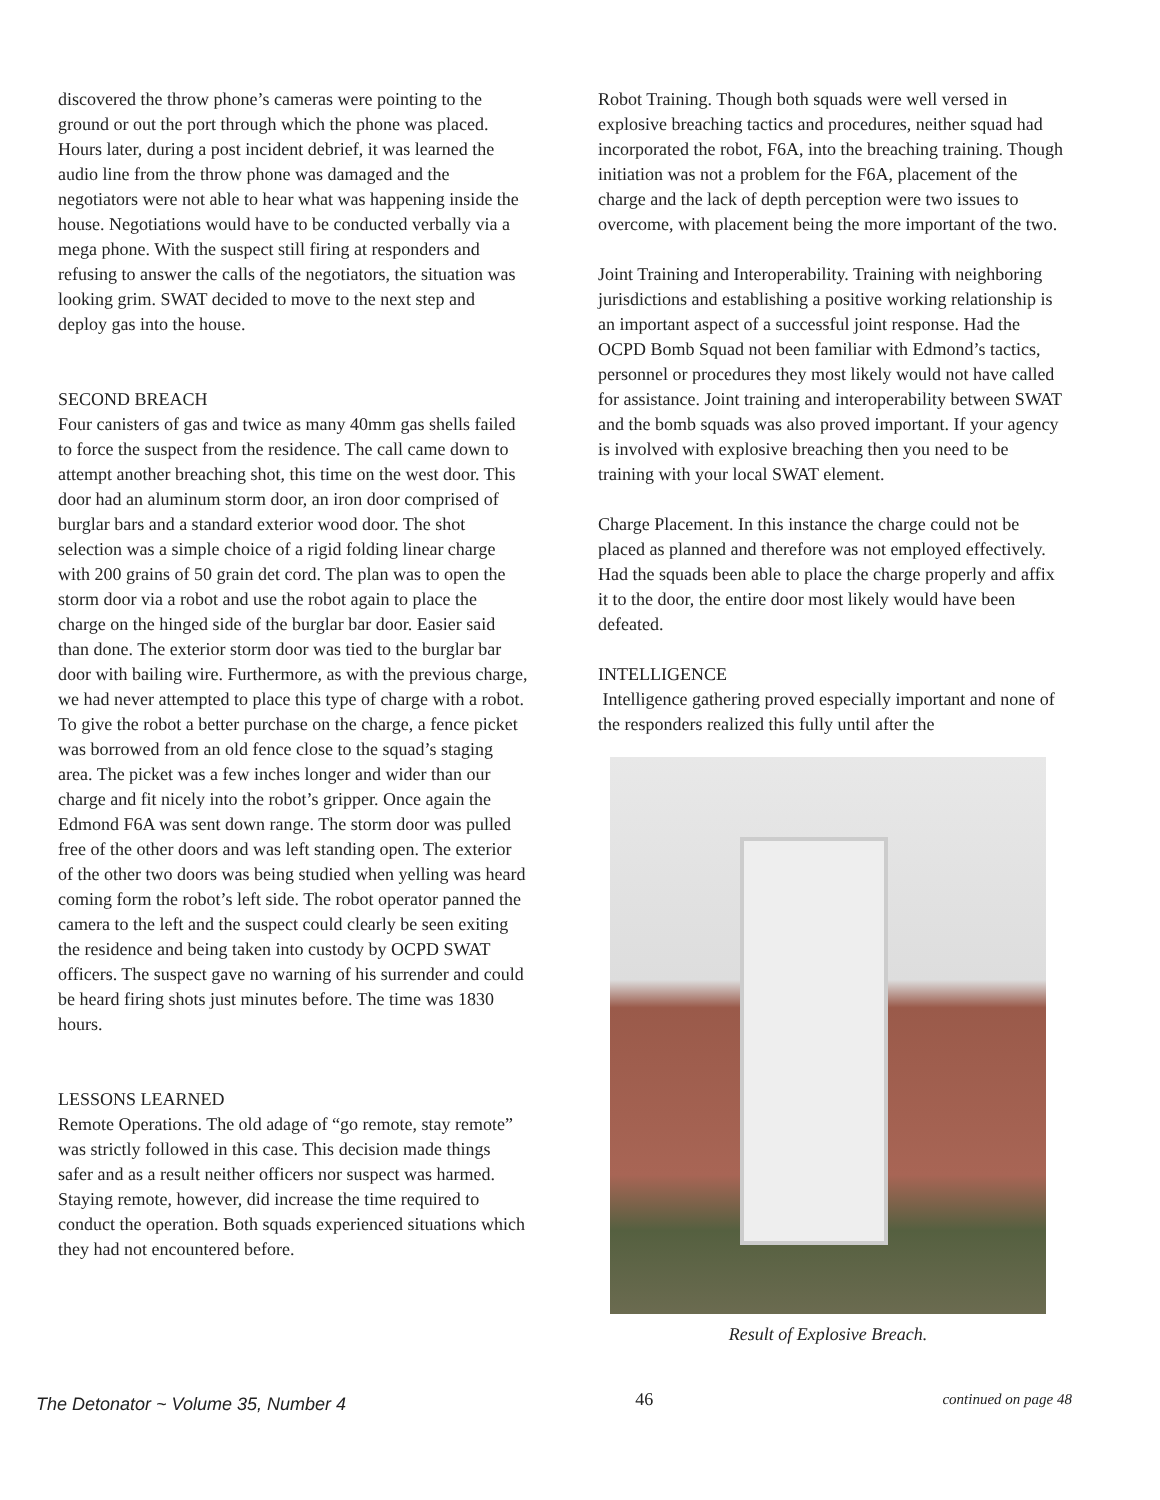discovered the throw phone’s cameras were pointing to the ground or out the port through which the phone was placed. Hours later, during a post incident debrief, it was learned the audio line from the throw phone was damaged and the negotiators were not able to hear what was happening inside the house. Negotiations would have to be conducted verbally via a mega phone. With the suspect still firing at responders and refusing to answer the calls of the negotiators, the situation was looking grim. SWAT decided to move to the next step and deploy gas into the house.
SECOND BREACH
Four canisters of gas and twice as many 40mm gas shells failed to force the suspect from the residence. The call came down to attempt another breaching shot, this time on the west door. This door had an aluminum storm door, an iron door comprised of burglar bars and a standard exterior wood door. The shot selection was a simple choice of a rigid folding linear charge with 200 grains of 50 grain det cord. The plan was to open the storm door via a robot and use the robot again to place the charge on the hinged side of the burglar bar door. Easier said than done. The exterior storm door was tied to the burglar bar door with bailing wire. Furthermore, as with the previous charge, we had never attempted to place this type of charge with a robot. To give the robot a better purchase on the charge, a fence picket was borrowed from an old fence close to the squad’s staging area. The picket was a few inches longer and wider than our charge and fit nicely into the robot’s gripper. Once again the Edmond F6A was sent down range. The storm door was pulled free of the other doors and was left standing open. The exterior of the other two doors was being studied when yelling was heard coming form the robot’s left side. The robot operator panned the camera to the left and the suspect could clearly be seen exiting the residence and being taken into custody by OCPD SWAT officers. The suspect gave no warning of his surrender and could be heard firing shots just minutes before. The time was 1830 hours.
LESSONS LEARNED
Remote Operations. The old adage of “go remote, stay remote” was strictly followed in this case. This decision made things safer and as a result neither officers nor suspect was harmed. Staying remote, however, did increase the time required to conduct the operation. Both squads experienced situations which they had not encountered before.
Robot Training. Though both squads were well versed in explosive breaching tactics and procedures, neither squad had incorporated the robot, F6A, into the breaching training. Though initiation was not a problem for the F6A, placement of the charge and the lack of depth perception were two issues to overcome, with placement being the more important of the two.
Joint Training and Interoperability. Training with neighboring jurisdictions and establishing a positive working relationship is an important aspect of a successful joint response. Had the OCPD Bomb Squad not been familiar with Edmond’s tactics, personnel or procedures they most likely would not have called for assistance. Joint training and interoperability between SWAT and the bomb squads was also proved important. If your agency is involved with explosive breaching then you need to be training with your local SWAT element.
Charge Placement. In this instance the charge could not be placed as planned and therefore was not employed effectively. Had the squads been able to place the charge properly and affix it to the door, the entire door most likely would have been defeated.
INTELLIGENCE
Intelligence gathering proved especially important and none of the responders realized this fully until after the
Result of Explosive Breach.
The Detonator ~ Volume 35, Number 4 46 continued on page 48